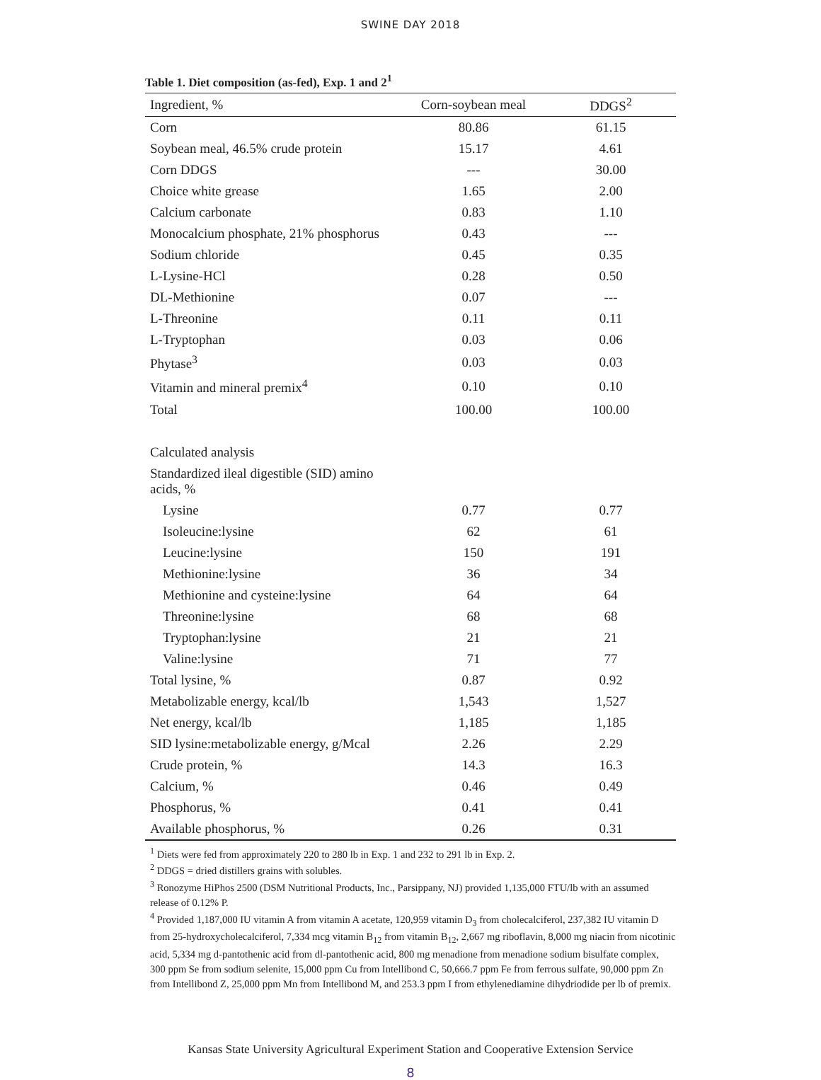SWINE DAY 2018
Table 1. Diet composition (as-fed), Exp. 1 and 2<sup>1</sup>
| Ingredient, % | Corn-soybean meal | DDGS<sup>2</sup> |
| --- | --- | --- |
| Corn | 80.86 | 61.15 |
| Soybean meal, 46.5% crude protein | 15.17 | 4.61 |
| Corn DDGS | --- | 30.00 |
| Choice white grease | 1.65 | 2.00 |
| Calcium carbonate | 0.83 | 1.10 |
| Monocalcium phosphate, 21% phosphorus | 0.43 | --- |
| Sodium chloride | 0.45 | 0.35 |
| L-Lysine-HCl | 0.28 | 0.50 |
| DL-Methionine | 0.07 | --- |
| L-Threonine | 0.11 | 0.11 |
| L-Tryptophan | 0.03 | 0.06 |
| Phytase<sup>3</sup> | 0.03 | 0.03 |
| Vitamin and mineral premix<sup>4</sup> | 0.10 | 0.10 |
| Total | 100.00 | 100.00 |
| Calculated analysis | | |
| Standardized ileal digestible (SID) amino acids, % | | |
| Lysine | 0.77 | 0.77 |
| Isoleucine:lysine | 62 | 61 |
| Leucine:lysine | 150 | 191 |
| Methionine:lysine | 36 | 34 |
| Methionine and cysteine:lysine | 64 | 64 |
| Threonine:lysine | 68 | 68 |
| Tryptophan:lysine | 21 | 21 |
| Valine:lysine | 71 | 77 |
| Total lysine, % | 0.87 | 0.92 |
| Metabolizable energy, kcal/lb | 1,543 | 1,527 |
| Net energy, kcal/lb | 1,185 | 1,185 |
| SID lysine:metabolizable energy, g/Mcal | 2.26 | 2.29 |
| Crude protein, % | 14.3 | 16.3 |
| Calcium, % | 0.46 | 0.49 |
| Phosphorus, % | 0.41 | 0.41 |
| Available phosphorus, % | 0.26 | 0.31 |
<sup>1</sup> Diets were fed from approximately 220 to 280 lb in Exp. 1 and 232 to 291 lb in Exp. 2.
<sup>2</sup> DDGS = dried distillers grains with solubles.
<sup>3</sup> Ronozyme HiPhos 2500 (DSM Nutritional Products, Inc., Parsippany, NJ) provided 1,135,000 FTU/lb with an assumed release of 0.12% P.
<sup>4</sup> Provided 1,187,000 IU vitamin A from vitamin A acetate, 120,959 vitamin D<sub>3</sub> from cholecalciferol, 237,382 IU vitamin D from 25-hydroxycholecalciferol, 7,334 mcg vitamin B<sub>12</sub> from vitamin B<sub>12</sub>, 2,667 mg riboflavin, 8,000 mg niacin from nicotinic acid, 5,334 mg d-pantothenic acid from dl-pantothenic acid, 800 mg menadione from menadione sodium bisulfate complex, 300 ppm Se from sodium selenite, 15,000 ppm Cu from Intellibond C, 50,666.7 ppm Fe from ferrous sulfate, 90,000 ppm Zn from Intellibond Z, 25,000 ppm Mn from Intellibond M, and 253.3 ppm I from ethylenediamine dihydriodide per lb of premix.
Kansas State University Agricultural Experiment Station and Cooperative Extension Service
8